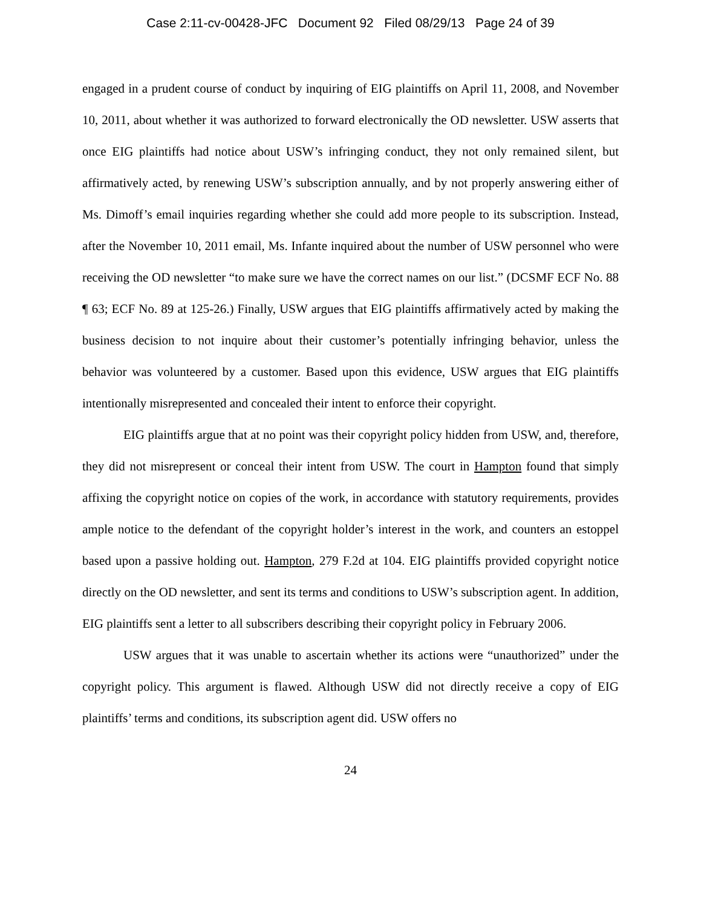Case 2:11-cv-00428-JFC Document 92 Filed 08/29/13 Page 24 of 39
engaged in a prudent course of conduct by inquiring of EIG plaintiffs on April 11, 2008, and November 10, 2011, about whether it was authorized to forward electronically the OD newsletter. USW asserts that once EIG plaintiffs had notice about USW’s infringing conduct, they not only remained silent, but affirmatively acted, by renewing USW’s subscription annually, and by not properly answering either of Ms. Dimoff’s email inquiries regarding whether she could add more people to its subscription. Instead, after the November 10, 2011 email, Ms. Infante inquired about the number of USW personnel who were receiving the OD newsletter “to make sure we have the correct names on our list.” (DCSMF ECF No. 88 ¶ 63; ECF No. 89 at 125-26.) Finally, USW argues that EIG plaintiffs affirmatively acted by making the business decision to not inquire about their customer’s potentially infringing behavior, unless the behavior was volunteered by a customer. Based upon this evidence, USW argues that EIG plaintiffs intentionally misrepresented and concealed their intent to enforce their copyright.
EIG plaintiffs argue that at no point was their copyright policy hidden from USW, and, therefore, they did not misrepresent or conceal their intent from USW. The court in Hampton found that simply affixing the copyright notice on copies of the work, in accordance with statutory requirements, provides ample notice to the defendant of the copyright holder’s interest in the work, and counters an estoppel based upon a passive holding out. Hampton, 279 F.2d at 104. EIG plaintiffs provided copyright notice directly on the OD newsletter, and sent its terms and conditions to USW’s subscription agent. In addition, EIG plaintiffs sent a letter to all subscribers describing their copyright policy in February 2006.
USW argues that it was unable to ascertain whether its actions were “unauthorized” under the copyright policy. This argument is flawed. Although USW did not directly receive a copy of EIG plaintiffs’ terms and conditions, its subscription agent did. USW offers no
24